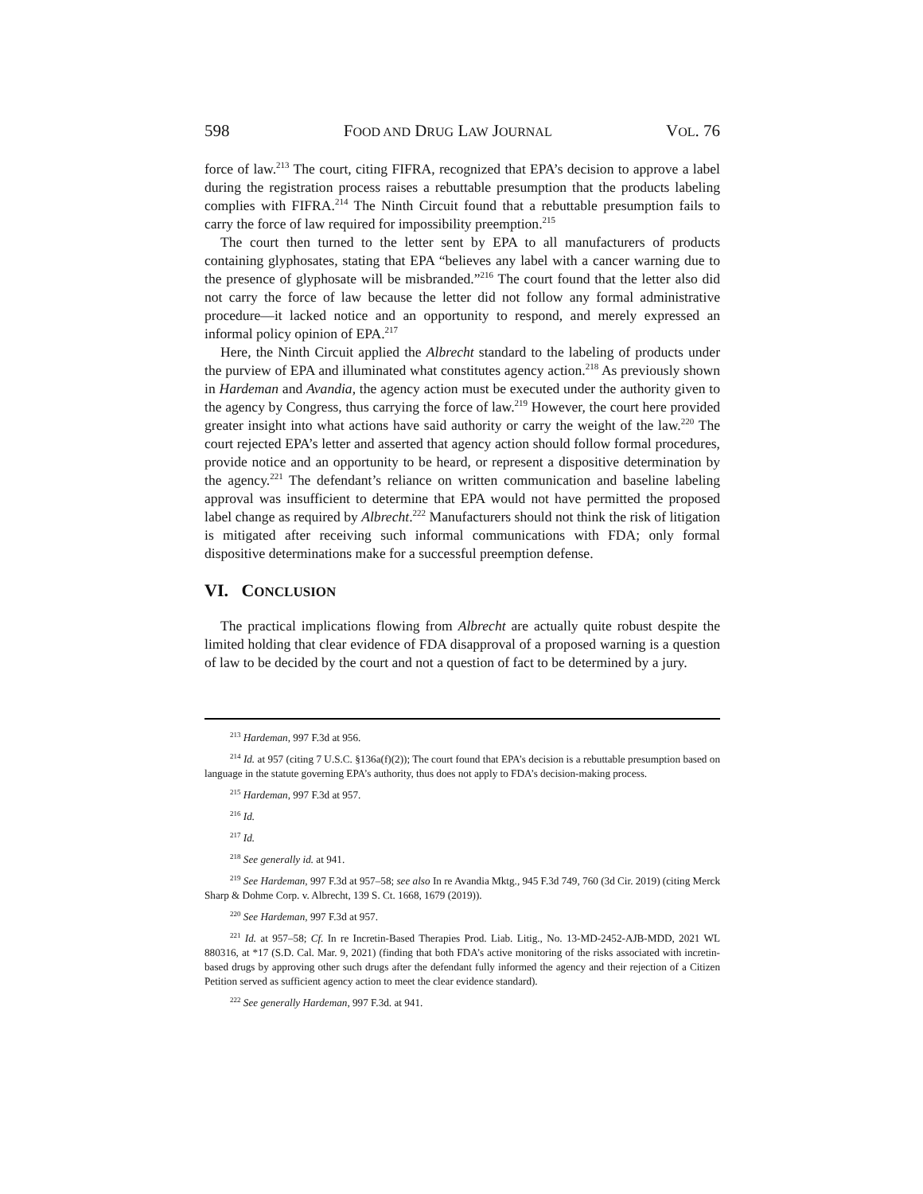598 FOOD AND DRUG LAW JOURNAL VOL. 76
force of law.<sup>213</sup> The court, citing FIFRA, recognized that EPA’s decision to approve a label during the registration process raises a rebuttable presumption that the products labeling complies with FIFRA.<sup>214</sup> The Ninth Circuit found that a rebuttable presumption fails to carry the force of law required for impossibility preemption.<sup>215</sup>
The court then turned to the letter sent by EPA to all manufacturers of products containing glyphosates, stating that EPA “believes any label with a cancer warning due to the presence of glyphosate will be misbranded.”<sup>216</sup> The court found that the letter also did not carry the force of law because the letter did not follow any formal administrative procedure—it lacked notice and an opportunity to respond, and merely expressed an informal policy opinion of EPA.<sup>217</sup>
Here, the Ninth Circuit applied the Albrecht standard to the labeling of products under the purview of EPA and illuminated what constitutes agency action.<sup>218</sup> As previously shown in Hardeman and Avandia, the agency action must be executed under the authority given to the agency by Congress, thus carrying the force of law.<sup>219</sup> However, the court here provided greater insight into what actions have said authority or carry the weight of the law.<sup>220</sup> The court rejected EPA’s letter and asserted that agency action should follow formal procedures, provide notice and an opportunity to be heard, or represent a dispositive determination by the agency.<sup>221</sup> The defendant’s reliance on written communication and baseline labeling approval was insufficient to determine that EPA would not have permitted the proposed label change as required by Albrecht.<sup>222</sup> Manufacturers should not think the risk of litigation is mitigated after receiving such informal communications with FDA; only formal dispositive determinations make for a successful preemption defense.
VI. CONCLUSION
The practical implications flowing from Albrecht are actually quite robust despite the limited holding that clear evidence of FDA disapproval of a proposed warning is a question of law to be decided by the court and not a question of fact to be determined by a jury.
<sup>213</sup> Hardeman, 997 F.3d at 956.
<sup>214</sup> Id. at 957 (citing 7 U.S.C. §136a(f)(2)); The court found that EPA’s decision is a rebuttable presumption based on language in the statute governing EPA’s authority, thus does not apply to FDA’s decision-making process.
<sup>215</sup> Hardeman, 997 F.3d at 957.
<sup>216</sup> Id.
<sup>217</sup> Id.
<sup>218</sup> See generally id. at 941.
<sup>219</sup> See Hardeman, 997 F.3d at 957–58; see also In re Avandia Mktg., 945 F.3d 749, 760 (3d Cir. 2019) (citing Merck Sharp & Dohme Corp. v. Albrecht, 139 S. Ct. 1668, 1679 (2019)).
<sup>220</sup> See Hardeman, 997 F.3d at 957.
<sup>221</sup> Id. at 957–58; Cf. In re Incretin-Based Therapies Prod. Liab. Litig., No. 13-MD-2452-AJB-MDD, 2021 WL 880316, at *17 (S.D. Cal. Mar. 9, 2021) (finding that both FDA’s active monitoring of the risks associated with incretin-based drugs by approving other such drugs after the defendant fully informed the agency and their rejection of a Citizen Petition served as sufficient agency action to meet the clear evidence standard).
<sup>222</sup> See generally Hardeman, 997 F.3d. at 941.